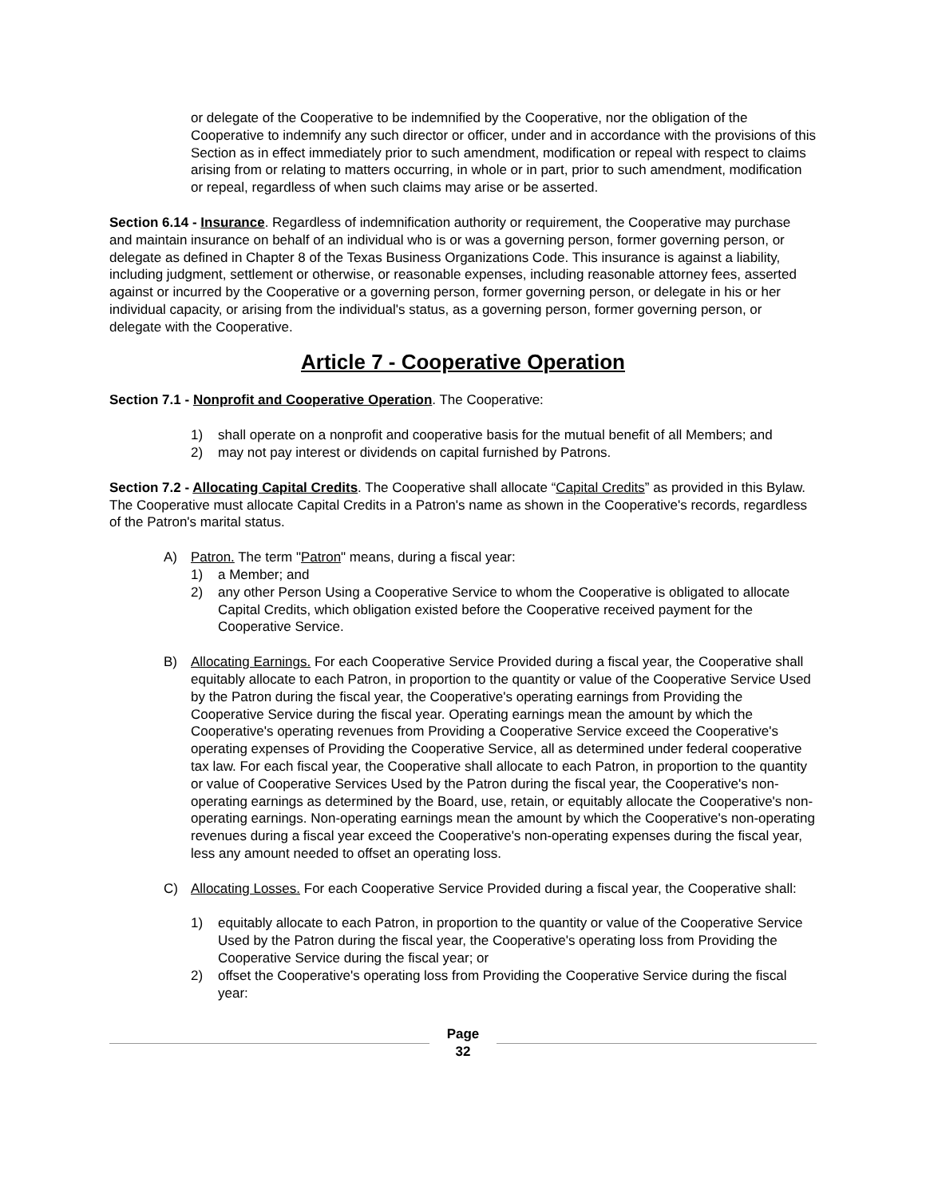or delegate of the Cooperative to be indemnified by the Cooperative, nor the obligation of the Cooperative to indemnify any such director or officer, under and in accordance with the provisions of this Section as in effect immediately prior to such amendment, modification or repeal with respect to claims arising from or relating to matters occurring, in whole or in part, prior to such amendment, modification or repeal, regardless of when such claims may arise or be asserted.
Section 6.14 - Insurance. Regardless of indemnification authority or requirement, the Cooperative may purchase and maintain insurance on behalf of an individual who is or was a governing person, former governing person, or delegate as defined in Chapter 8 of the Texas Business Organizations Code. This insurance is against a liability, including judgment, settlement or otherwise, or reasonable expenses, including reasonable attorney fees, asserted against or incurred by the Cooperative or a governing person, former governing person, or delegate in his or her individual capacity, or arising from the individual's status, as a governing person, former governing person, or delegate with the Cooperative.
Article 7 - Cooperative Operation
Section 7.1 - Nonprofit and Cooperative Operation. The Cooperative:
1) shall operate on a nonprofit and cooperative basis for the mutual benefit of all Members; and
2) may not pay interest or dividends on capital furnished by Patrons.
Section 7.2 - Allocating Capital Credits. The Cooperative shall allocate “Capital Credits” as provided in this Bylaw. The Cooperative must allocate Capital Credits in a Patron's name as shown in the Cooperative's records, regardless of the Patron's marital status.
A) Patron. The term "Patron" means, during a fiscal year:
1) a Member; and
2) any other Person Using a Cooperative Service to whom the Cooperative is obligated to allocate Capital Credits, which obligation existed before the Cooperative received payment for the Cooperative Service.
B) Allocating Earnings. For each Cooperative Service Provided during a fiscal year, the Cooperative shall equitably allocate to each Patron, in proportion to the quantity or value of the Cooperative Service Used by the Patron during the fiscal year, the Cooperative's operating earnings from Providing the Cooperative Service during the fiscal year. Operating earnings mean the amount by which the Cooperative's operating revenues from Providing a Cooperative Service exceed the Cooperative's operating expenses of Providing the Cooperative Service, all as determined under federal cooperative tax law. For each fiscal year, the Cooperative shall allocate to each Patron, in proportion to the quantity or value of Cooperative Services Used by the Patron during the fiscal year, the Cooperative's non-operating earnings as determined by the Board, use, retain, or equitably allocate the Cooperative's non-operating earnings. Non-operating earnings mean the amount by which the Cooperative's non-operating revenues during a fiscal year exceed the Cooperative's non-operating expenses during the fiscal year, less any amount needed to offset an operating loss.
C) Allocating Losses. For each Cooperative Service Provided during a fiscal year, the Cooperative shall:
1) equitably allocate to each Patron, in proportion to the quantity or value of the Cooperative Service Used by the Patron during the fiscal year, the Cooperative's operating loss from Providing the Cooperative Service during the fiscal year; or
2) offset the Cooperative's operating loss from Providing the Cooperative Service during the fiscal year:
Page
32